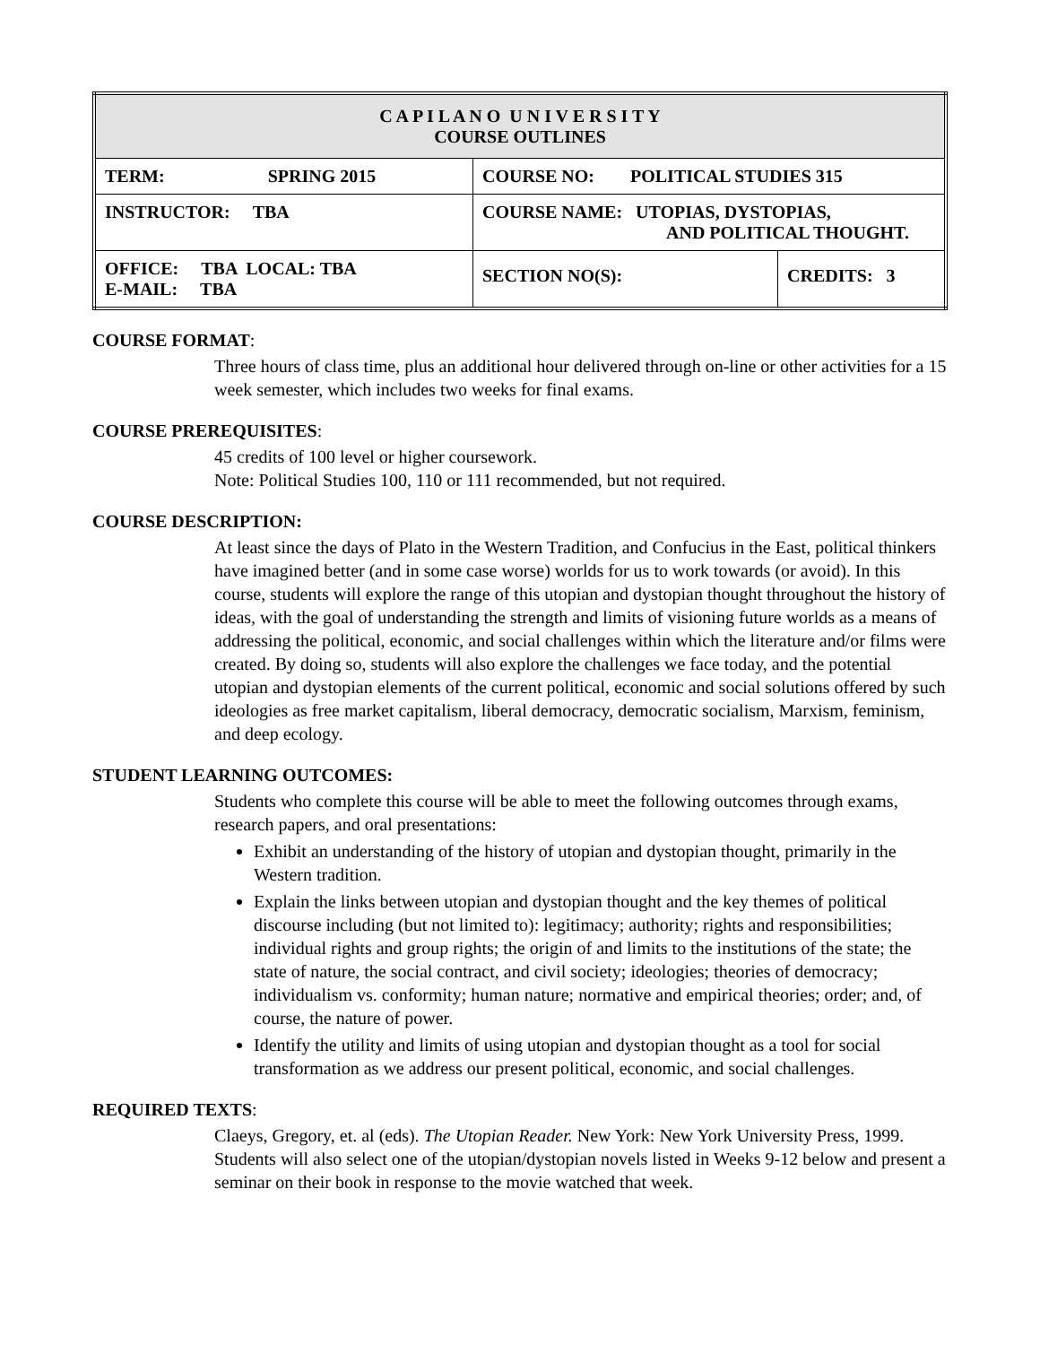| C A P I L A N O U N I V E R S I T Y COURSE OUTLINES | | |
| TERM: SPRING 2015 | COURSE NO: POLITICAL STUDIES 315 | |
| INSTRUCTOR: TBA | COURSE NAME: UTOPIAS, DYSTOPIAS, AND POLITICAL THOUGHT. | |
| OFFICE: TBA LOCAL: TBA E-MAIL: TBA | SECTION NO(S): | CREDITS: 3 |
COURSE FORMAT:
Three hours of class time, plus an additional hour delivered through on-line or other activities for a 15 week semester, which includes two weeks for final exams.
COURSE PREREQUISITES:
45 credits of 100 level or higher coursework.
Note: Political Studies 100, 110 or 111 recommended, but not required.
COURSE DESCRIPTION:
At least since the days of Plato in the Western Tradition, and Confucius in the East, political thinkers have imagined better (and in some case worse) worlds for us to work towards (or avoid). In this course, students will explore the range of this utopian and dystopian thought throughout the history of ideas, with the goal of understanding the strength and limits of visioning future worlds as a means of addressing the political, economic, and social challenges within which the literature and/or films were created. By doing so, students will also explore the challenges we face today, and the potential utopian and dystopian elements of the current political, economic and social solutions offered by such ideologies as free market capitalism, liberal democracy, democratic socialism, Marxism, feminism, and deep ecology.
STUDENT LEARNING OUTCOMES:
Students who complete this course will be able to meet the following outcomes through exams, research papers, and oral presentations:
Exhibit an understanding of the history of utopian and dystopian thought, primarily in the Western tradition.
Explain the links between utopian and dystopian thought and the key themes of political discourse including (but not limited to): legitimacy; authority; rights and responsibilities; individual rights and group rights; the origin of and limits to the institutions of the state; the state of nature, the social contract, and civil society; ideologies; theories of democracy; individualism vs. conformity; human nature; normative and empirical theories; order; and, of course, the nature of power.
Identify the utility and limits of using utopian and dystopian thought as a tool for social transformation as we address our present political, economic, and social challenges.
REQUIRED TEXTS:
Claeys, Gregory, et. al (eds). The Utopian Reader. New York: New York University Press, 1999.
Students will also select one of the utopian/dystopian novels listed in Weeks 9-12 below and present a seminar on their book in response to the movie watched that week.